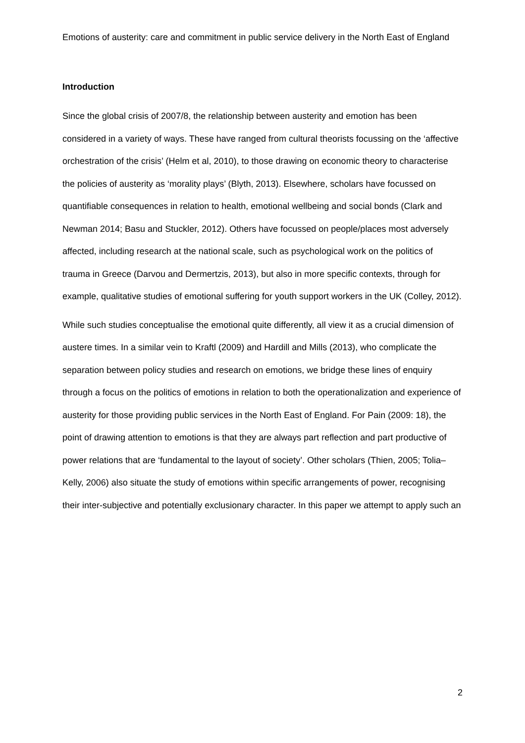Emotions of austerity: care and commitment in public service delivery in the North East of England
Introduction
Since the global crisis of 2007/8, the relationship between austerity and emotion has been considered in a variety of ways. These have ranged from cultural theorists focussing on the ‘affective orchestration of the crisis’ (Helm et al, 2010), to those drawing on economic theory to characterise the policies of austerity as ‘morality plays’ (Blyth, 2013). Elsewhere, scholars have focussed on quantifiable consequences in relation to health, emotional wellbeing and social bonds (Clark and Newman 2014; Basu and Stuckler, 2012). Others have focussed on people/places most adversely affected, including research at the national scale, such as psychological work on the politics of trauma in Greece (Darvou and Dermertzis, 2013), but also in more specific contexts, through for example, qualitative studies of emotional suffering for youth support workers in the UK (Colley, 2012).
While such studies conceptualise the emotional quite differently, all view it as a crucial dimension of austere times. In a similar vein to Kraftl (2009) and Hardill and Mills (2013), who complicate the separation between policy studies and research on emotions, we bridge these lines of enquiry through a focus on the politics of emotions in relation to both the operationalization and experience of austerity for those providing public services in the North East of England. For Pain (2009: 18), the point of drawing attention to emotions is that they are always part reflection and part productive of power relations that are ‘fundamental to the layout of society’. Other scholars (Thien, 2005; Tolia–Kelly, 2006) also situate the study of emotions within specific arrangements of power, recognising their inter-subjective and potentially exclusionary character. In this paper we attempt to apply such an
2